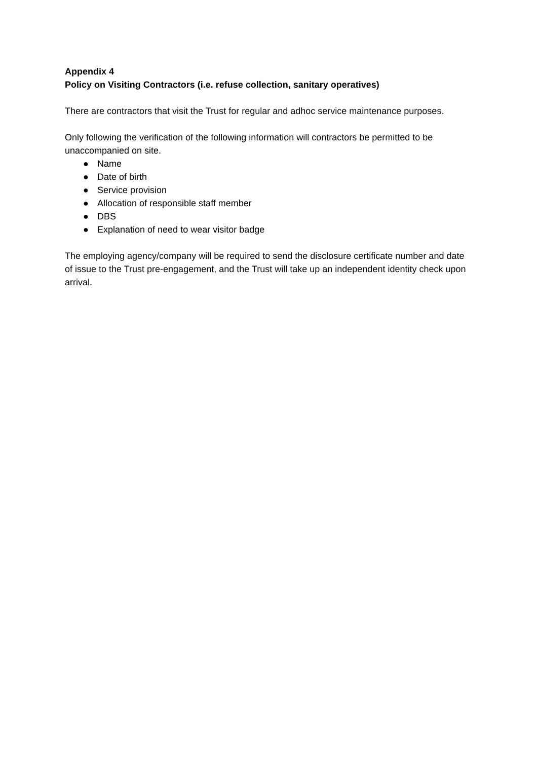Appendix 4
Policy on Visiting Contractors (i.e. refuse collection, sanitary operatives)
There are contractors that visit the Trust for regular and adhoc service maintenance purposes.
Only following the verification of the following information will contractors be permitted to be unaccompanied on site.
● Name
● Date of birth
● Service provision
● Allocation of responsible staff member
● DBS
● Explanation of need to wear visitor badge
The employing agency/company will be required to send the disclosure certificate number and date of issue to the Trust pre-engagement, and the Trust will take up an independent identity check upon arrival.